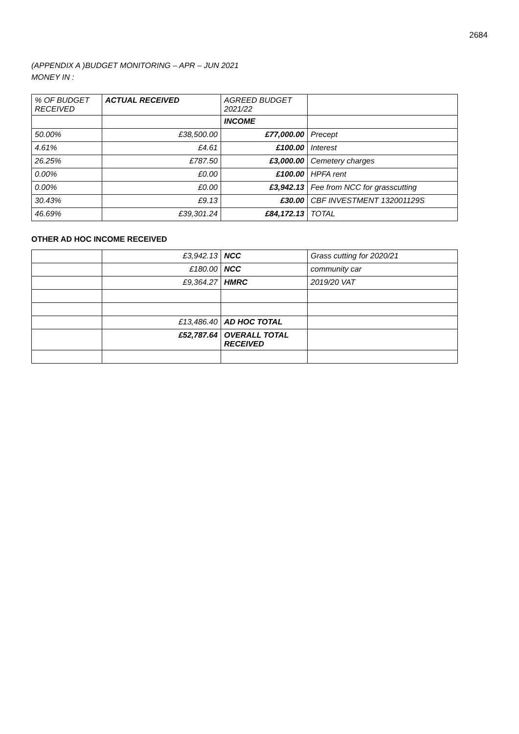2684
(APPENDIX A )BUDGET MONITORING – APR – JUN 2021
MONEY IN :
| % OF BUDGET RECEIVED | ACTUAL RECEIVED | AGREED BUDGET 2021/22 | |
| --- | --- | --- | --- |
| | | INCOME | |
| 50.00% | £38,500.00 | £77,000.00 | Precept |
| 4.61% | £4.61 | £100.00 | Interest |
| 26.25% | £787.50 | £3,000.00 | Cemetery charges |
| 0.00% | £0.00 | £100.00 | HPFA rent |
| 0.00% | £0.00 | £3,942.13 | Fee from NCC for grasscutting |
| 30.43% | £9.13 | £30.00 | CBF INVESTMENT 132001129S |
| 46.69% | £39,301.24 | £84,172.13 | TOTAL |
OTHER AD HOC INCOME RECEIVED
| | £3,942.13 | NCC | Grass cutting for 2020/21 |
| | £180.00 | NCC | community car |
| | £9,364.27 | HMRC | 2019/20 VAT |
| | £13,486.40 | AD HOC TOTAL | |
| | £52,787.64 | OVERALL TOTAL RECEIVED | |